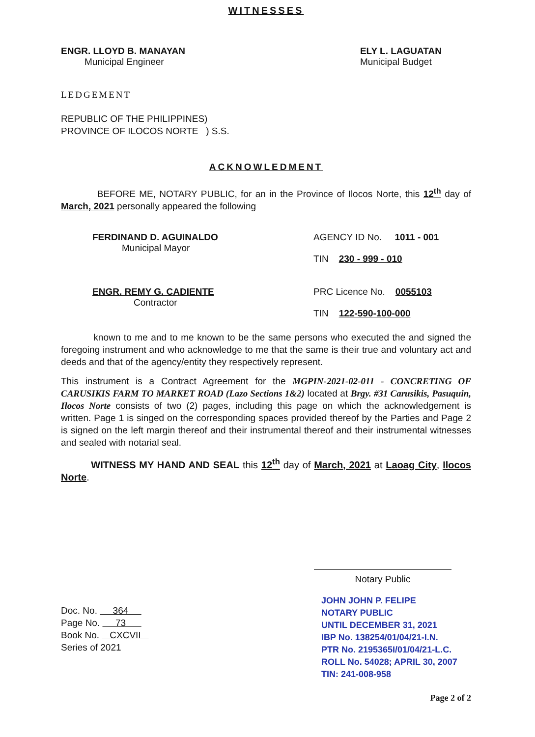WITNESSES
ENGR. LLOYD B. MANAYAN
Municipal Engineer
ELY L. LAGUATAN
Municipal Budget
LEDGEMENT
REPUBLIC OF THE PHILIPPINES)
PROVINCE OF ILOCOS NORTE ) S.S.
ACKNOWLEDMENT
BEFORE ME, NOTARY PUBLIC, for an in the Province of Ilocos Norte, this 12<sup>th</sup> day of March, 2021 personally appeared the following
FERDINAND D. AGUINALDO
Municipal Mayor
AGENCY ID No. 1011 - 001
TIN 230 - 999 - 010
ENGR. REMY G. CADIENTE
Contractor
PRC Licence No. 0055103
TIN 122-590-100-000
known to me and to me known to be the same persons who executed the and signed the foregoing instrument and who acknowledge to me that the same is their true and voluntary act and deeds and that of the agency/entity they respectively represent.
This instrument is a Contract Agreement for the MGPIN-2021-02-011 - CONCRETING OF CARUSIKIS FARM TO MARKET ROAD (Lazo Sections 1&2) located at Brgy. #31 Carusikis, Pasuquin, Ilocos Norte consists of two (2) pages, including this page on which the acknowledgement is written. Page 1 is singed on the corresponding spaces provided thereof by the Parties and Page 2 is signed on the left margin thereof and their instrumental thereof and their instrumental witnesses and sealed with notarial seal.
WITNESS MY HAND AND SEAL this 12<sup>th</sup> day of March, 2021 at Laoag City, Ilocos Norte.
Notary Public
Doc. No. 364
Page No. 73
Book No. CXCVII
Series of 2021
JOHN JOHN P. FELIPE
NOTARY PUBLIC
UNTIL DECEMBER 31, 2021
IBP No. 138254/01/04/21-I.N.
PTR No. 2195365I/01/04/21-L.C.
ROLL No. 54028; APRIL 30, 2007
TIN: 241-008-958
Page 2 of 2